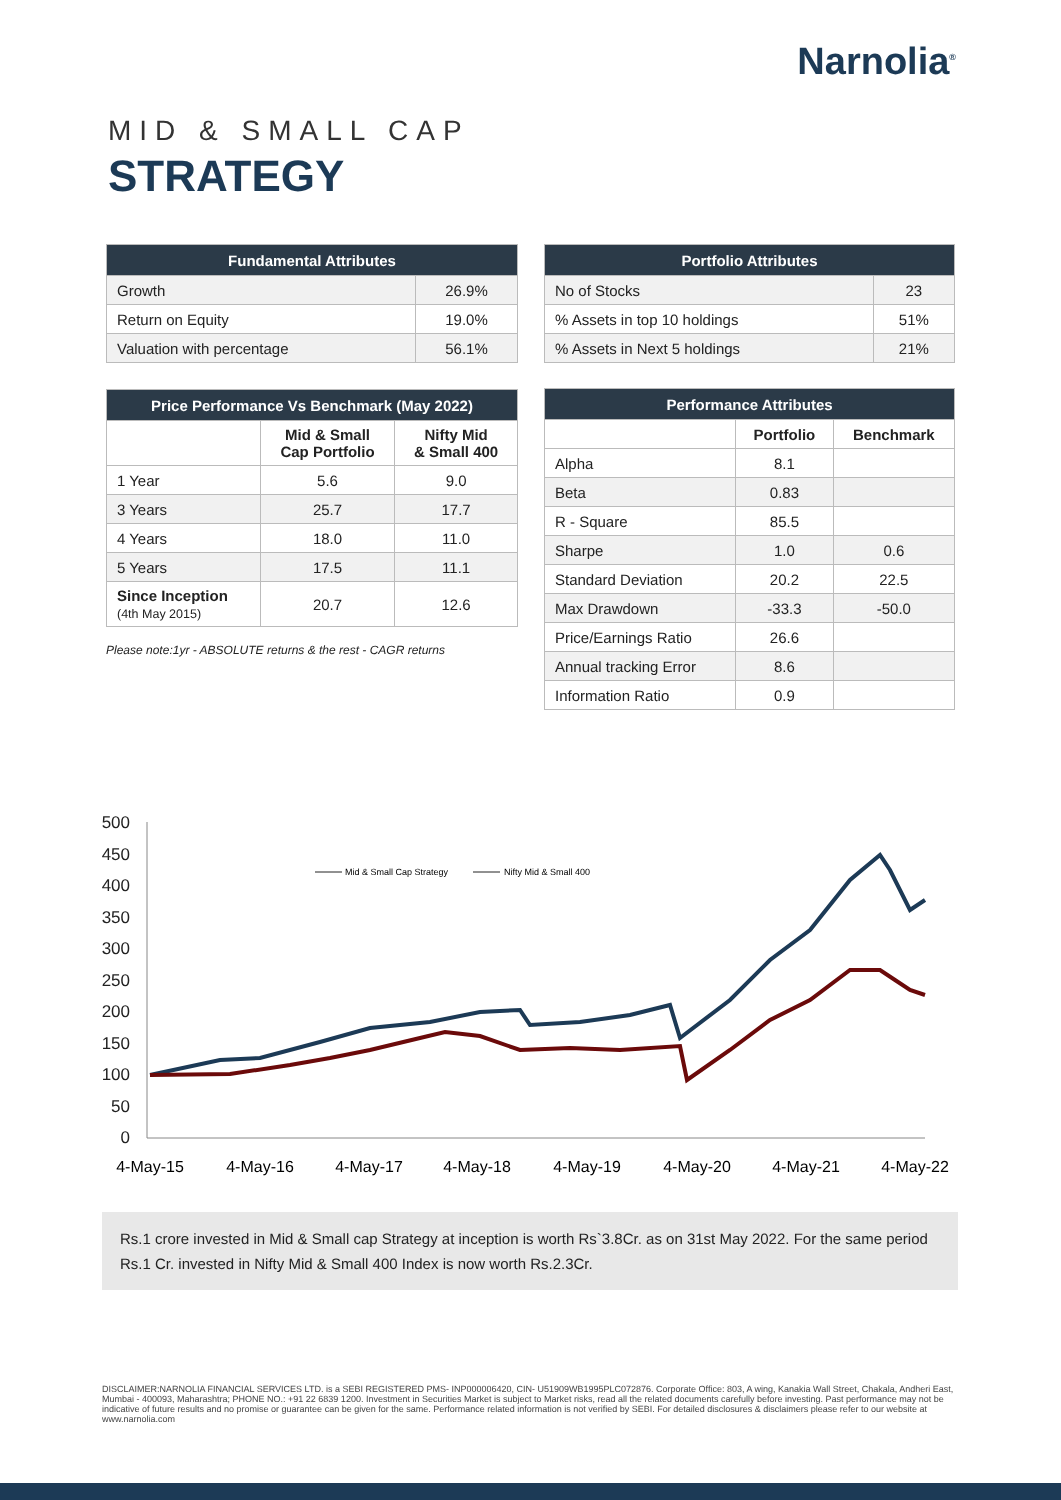Narnolia<sup>®</sup>
MID & SMALL CAP
STRATEGY
| Fundamental Attributes | |
| --- | --- |
| Growth | 26.9% |
| Return on Equity | 19.0% |
| Valuation with percentage | 56.1% |
| Portfolio Attributes | |
| --- | --- |
| No of Stocks | 23 |
| % Assets in top 10 holdings | 51% |
| % Assets in Next 5 holdings | 21% |
| Price Performance Vs Benchmark (May 2022) | | |
| --- | --- | --- |
| | Mid & Small Cap Portfolio | Nifty Mid & Small 400 |
| 1 Year | 5.6 | 9.0 |
| 3 Years | 25.7 | 17.7 |
| 4 Years | 18.0 | 11.0 |
| 5 Years | 17.5 | 11.1 |
| Since Inception (4th May 2015) | 20.7 | 12.6 |
Please note:1yr - ABSOLUTE returns & the rest - CAGR returns
| Performance Attributes | | |
| --- | --- | --- |
| | Portfolio | Benchmark |
| Alpha | 8.1 | |
| Beta | 0.83 | |
| R - Square | 85.5 | |
| Sharpe | 1.0 | 0.6 |
| Standard Deviation | 20.2 | 22.5 |
| Max Drawdown | -33.3 | -50.0 |
| Price/Earnings Ratio | 26.6 | |
| Annual tracking Error | 8.6 | |
| Information Ratio | 0.9 | |
500
450
400
350
300
250
200
150
100
50
0
4-May-15
4-May-16
4-May-17
4-May-18
4-May-19
4-May-20
4-May-21
4-May-22
Mid & Small Cap Strategy
Nifty Mid & Small 400
Rs.1 crore invested in Mid & Small cap Strategy at inception is worth Rs`3.8Cr. as on 31st May 2022. For the same period Rs.1 Cr. invested in Nifty Mid & Small 400 Index is now worth Rs.2.3Cr.
DISCLAIMER:NARNOLIA FINANCIAL SERVICES LTD. is a SEBI REGISTERED PMS- INP000006420, CIN- U51909WB1995PLC072876. Corporate Office: 803, A wing, Kanakia Wall Street, Chakala, Andheri East, Mumbai - 400093, Maharashtra; PHONE NO.: +91 22 6839 1200. Investment in Securities Market is subject to Market risks, read all the related documents carefully before investing. Past performance may not be indicative of future results and no promise or guarantee can be given for the same. Performance related information is not verified by SEBI. For detailed disclosures & disclaimers please refer to our website at www.narnolia.com